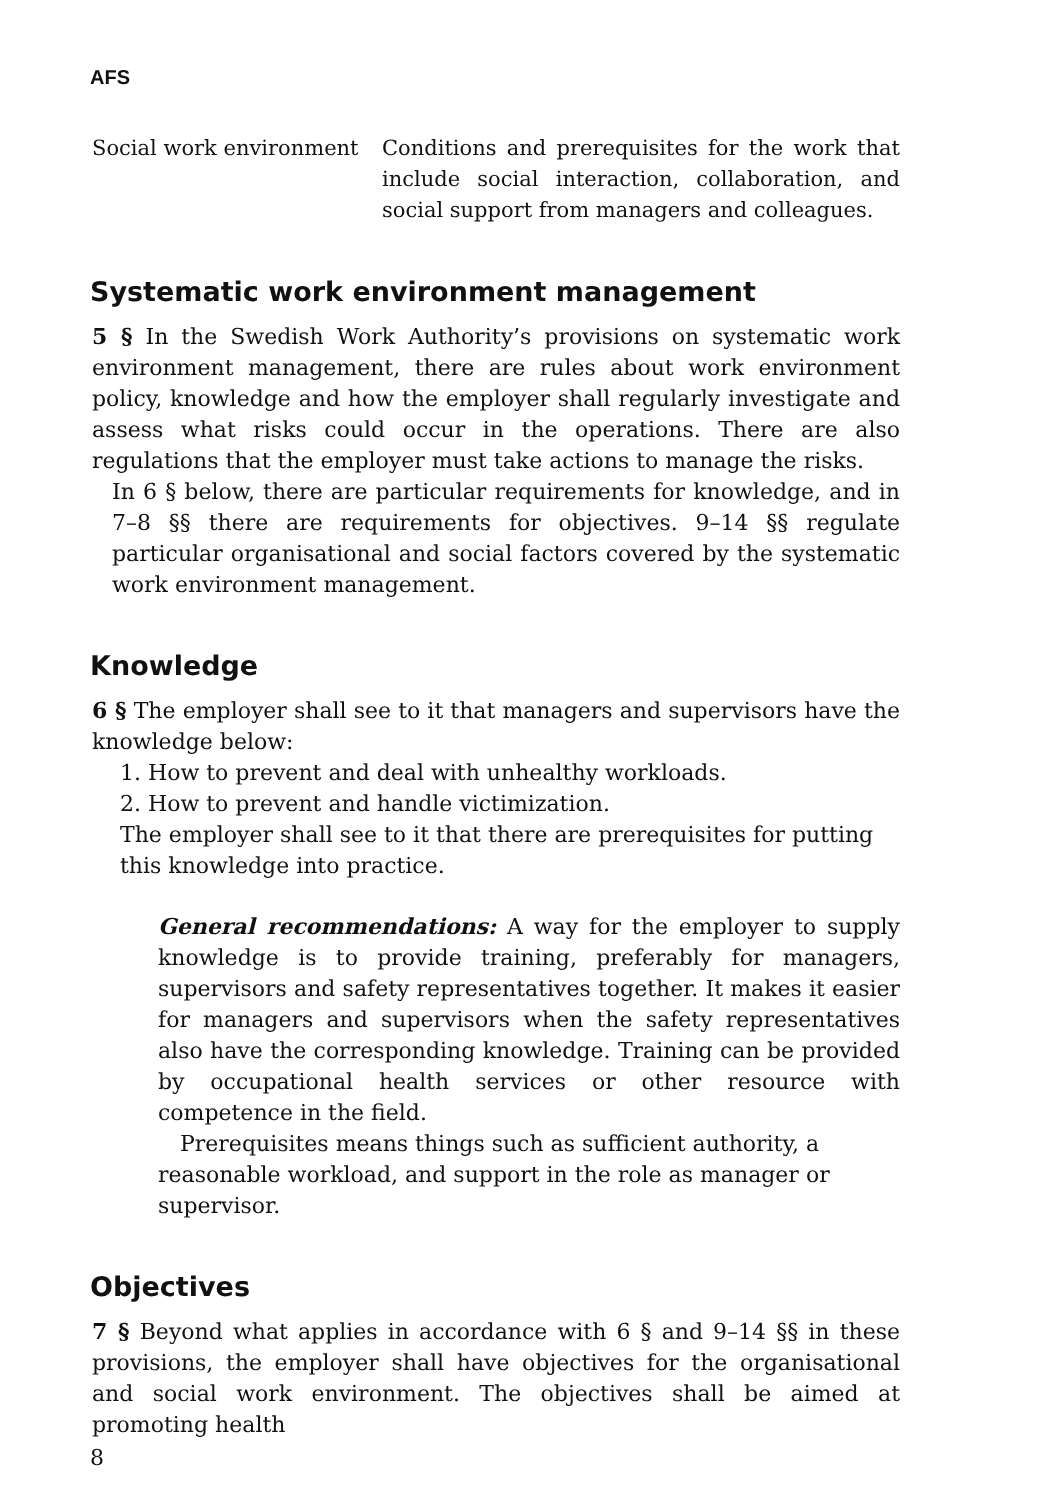AFS
Social work environment Conditions and prerequisites for the work that include social interaction, collaboration, and social support from managers and colleagues.
Systematic work environment management
5 § In the Swedish Work Authority’s provisions on systematic work environment management, there are rules about work environment policy, knowledge and how the employer shall regularly investigate and assess what risks could occur in the operations. There are also regulations that the employer must take actions to manage the risks.
In 6 § below, there are particular requirements for knowledge, and in 7–8 §§ there are requirements for objectives. 9–14 §§ regulate particular organisational and social factors covered by the systematic work environment management.
Knowledge
6 § The employer shall see to it that managers and supervisors have the knowledge below:
1. How to prevent and deal with unhealthy workloads.
2. How to prevent and handle victimization.
The employer shall see to it that there are prerequisites for putting this knowledge into practice.
General recommendations: A way for the employer to supply knowledge is to provide training, preferably for managers, supervisors and safety representatives together. It makes it easier for managers and supervisors when the safety representatives also have the corresponding knowledge. Training can be provided by occupational health services or other resource with competence in the field.
Prerequisites means things such as sufficient authority, a reasonable workload, and support in the role as manager or supervisor.
Objectives
7 § Beyond what applies in accordance with 6 § and 9–14 §§ in these provisions, the employer shall have objectives for the organisational and social work environment. The objectives shall be aimed at promoting health
8